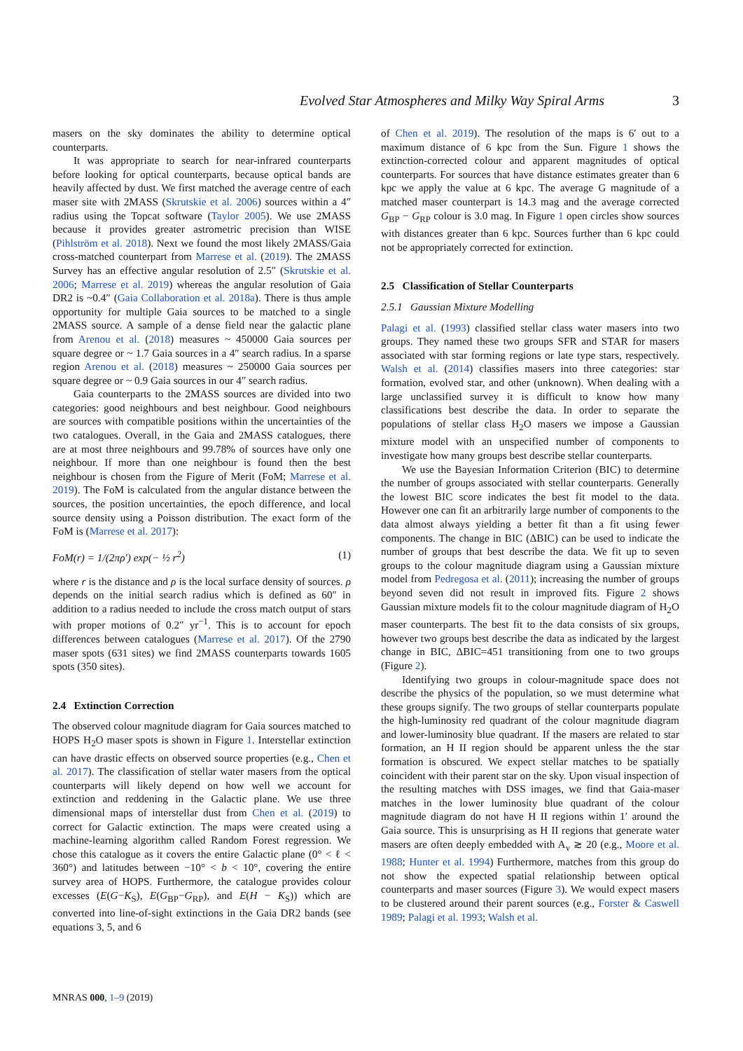Evolved Star Atmospheres and Milky Way Spiral Arms 3
masers on the sky dominates the ability to determine optical counterparts.
It was appropriate to search for near-infrared counterparts before looking for optical counterparts, because optical bands are heavily affected by dust. We first matched the average centre of each maser site with 2MASS (Skrutskie et al. 2006) sources within a 4″ radius using the Topcat software (Taylor 2005). We use 2MASS because it provides greater astrometric precision than WISE (Pihlström et al. 2018). Next we found the most likely 2MASS/Gaia cross-matched counterpart from Marrese et al. (2019). The 2MASS Survey has an effective angular resolution of 2.5″ (Skrutskie et al. 2006; Marrese et al. 2019) whereas the angular resolution of Gaia DR2 is ~0.4″ (Gaia Collaboration et al. 2018a). There is thus ample opportunity for multiple Gaia sources to be matched to a single 2MASS source. A sample of a dense field near the galactic plane from Arenou et al. (2018) measures ~ 450000 Gaia sources per square degree or ~ 1.7 Gaia sources in a 4″ search radius. In a sparse region Arenou et al. (2018) measures ~ 250000 Gaia sources per square degree or ~ 0.9 Gaia sources in our 4″ search radius.
Gaia counterparts to the 2MASS sources are divided into two categories: good neighbours and best neighbour. Good neighbours are sources with compatible positions within the uncertainties of the two catalogues. Overall, in the Gaia and 2MASS catalogues, there are at most three neighbours and 99.78% of sources have only one neighbour. If more than one neighbour is found then the best neighbour is chosen from the Figure of Merit (FoM; Marrese et al. 2019). The FoM is calculated from the angular distance between the sources, the position uncertainties, the epoch difference, and local source density using a Poisson distribution. The exact form of the FoM is (Marrese et al. 2017):
FoM(r) = 1/(2πρ′) exp(− ½ r<sup>2</sup>) (1)
where r is the distance and ρ is the local surface density of sources. ρ depends on the initial search radius which is defined as 60″ in addition to a radius needed to include the cross match output of stars with proper motions of 0.2″ yr<sup>−1</sup>. This is to account for epoch differences between catalogues (Marrese et al. 2017). Of the 2790 maser spots (631 sites) we find 2MASS counterparts towards 1605 spots (350 sites).
2.4 Extinction Correction
The observed colour magnitude diagram for Gaia sources matched to HOPS H<sub>2</sub>O maser spots is shown in Figure 1. Interstellar extinction can have drastic effects on observed source properties (e.g., Chen et al. 2017). The classification of stellar water masers from the optical counterparts will likely depend on how well we account for extinction and reddening in the Galactic plane. We use three dimensional maps of interstellar dust from Chen et al. (2019) to correct for Galactic extinction. The maps were created using a machine-learning algorithm called Random Forest regression. We chose this catalogue as it covers the entire Galactic plane (0° < ℓ < 360°) and latitudes between −10° < b < 10°, covering the entire survey area of HOPS. Furthermore, the catalogue provides colour excesses (E(G−K<sub>S</sub>), E(G<sub>BP</sub>−G<sub>RP</sub>), and E(H − K<sub>S</sub>)) which are converted into line-of-sight extinctions in the Gaia DR2 bands (see equations 3, 5, and 6
of Chen et al. 2019). The resolution of the maps is 6′ out to a maximum distance of 6 kpc from the Sun. Figure 1 shows the extinction-corrected colour and apparent magnitudes of optical counterparts. For sources that have distance estimates greater than 6 kpc we apply the value at 6 kpc. The average G magnitude of a matched maser counterpart is 14.3 mag and the average corrected G<sub>BP</sub> − G<sub>RP</sub> colour is 3.0 mag. In Figure 1 open circles show sources with distances greater than 6 kpc. Sources further than 6 kpc could not be appropriately corrected for extinction.
2.5 Classification of Stellar Counterparts
2.5.1 Gaussian Mixture Modelling
Palagi et al. (1993) classified stellar class water masers into two groups. They named these two groups SFR and STAR for masers associated with star forming regions or late type stars, respectively. Walsh et al. (2014) classifies masers into three categories: star formation, evolved star, and other (unknown). When dealing with a large unclassified survey it is difficult to know how many classifications best describe the data. In order to separate the populations of stellar class H<sub>2</sub>O masers we impose a Gaussian mixture model with an unspecified number of components to investigate how many groups best describe stellar counterparts.
We use the Bayesian Information Criterion (BIC) to determine the number of groups associated with stellar counterparts. Generally the lowest BIC score indicates the best fit model to the data. However one can fit an arbitrarily large number of components to the data almost always yielding a better fit than a fit using fewer components. The change in BIC (ΔBIC) can be used to indicate the number of groups that best describe the data. We fit up to seven groups to the colour magnitude diagram using a Gaussian mixture model from Pedregosa et al. (2011); increasing the number of groups beyond seven did not result in improved fits. Figure 2 shows Gaussian mixture models fit to the colour magnitude diagram of H<sub>2</sub>O maser counterparts. The best fit to the data consists of six groups, however two groups best describe the data as indicated by the largest change in BIC, ΔBIC=451 transitioning from one to two groups (Figure 2).
Identifying two groups in colour-magnitude space does not describe the physics of the population, so we must determine what these groups signify. The two groups of stellar counterparts populate the high-luminosity red quadrant of the colour magnitude diagram and lower-luminosity blue quadrant. If the masers are related to star formation, an H II region should be apparent unless the the star formation is obscured. We expect stellar matches to be spatially coincident with their parent star on the sky. Upon visual inspection of the resulting matches with DSS images, we find that Gaia-maser matches in the lower luminosity blue quadrant of the colour magnitude diagram do not have H II regions within 1′ around the Gaia source. This is unsurprising as H II regions that generate water masers are often deeply embedded with A<sub>v</sub> ≳ 20 (e.g., Moore et al. 1988; Hunter et al. 1994) Furthermore, matches from this group do not show the expected spatial relationship between optical counterparts and maser sources (Figure 3). We would expect masers to be clustered around their parent sources (e.g., Forster & Caswell 1989; Palagi et al. 1993; Walsh et al.
MNRAS 000, 1–9 (2019)